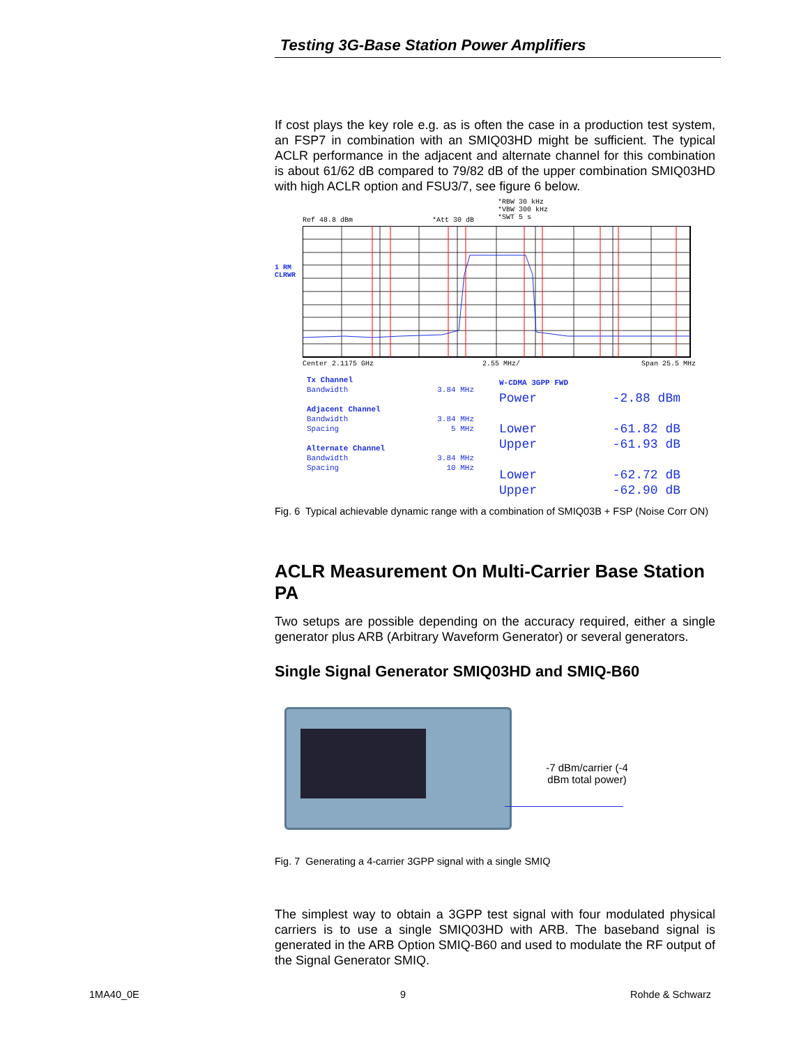Testing 3G-Base Station Power Amplifiers
If cost plays the key role e.g. as is often the case in a production test system, an FSP7 in combination with an SMIQ03HD might be sufficient. The typical ACLR performance in the adjacent and alternate channel for this combination is about 61/62 dB compared to 79/82 dB of the upper combination SMIQ03HD with high ACLR option and FSU3/7, see figure 6 below.
*RBW 30 kHz
*VBW 300 kHz
*SWT 5 s
Ref 48.8 dBm *Att 30 dB
1 RM
CLRWR
Center 2.1175 GHz 2.55 MHz/ Span 25.5 MHz
Tx Channel
Bandwidth 3.84 MHz
Adjacent Channel
Bandwidth 3.84 MHz
Spacing 5 MHz
Alternate Channel
Bandwidth 3.84 MHz
Spacing 10 MHz
W-CDMA 3GPP FWD
Power -2.88 dBm
Lower -61.82 dB
Upper -61.93 dB
Lower -62.72 dB
Upper -62.90 dB
Fig. 6 Typical achievable dynamic range with a combination of SMIQ03B + FSP (Noise Corr ON)
ACLR Measurement On Multi-Carrier Base Station PA
Two setups are possible depending on the accuracy required, either a single generator plus ARB (Arbitrary Waveform Generator) or several generators.
Single Signal Generator SMIQ03HD and SMIQ-B60
-7 dBm/carrier (-4 dBm total power)
Fig. 7 Generating a 4-carrier 3GPP signal with a single SMIQ
The simplest way to obtain a 3GPP test signal with four modulated physical carriers is to use a single SMIQ03HD with ARB. The baseband signal is generated in the ARB Option SMIQ-B60 and used to modulate the RF output of the Signal Generator SMIQ.
1MA40_0E 9 Rohde & Schwarz